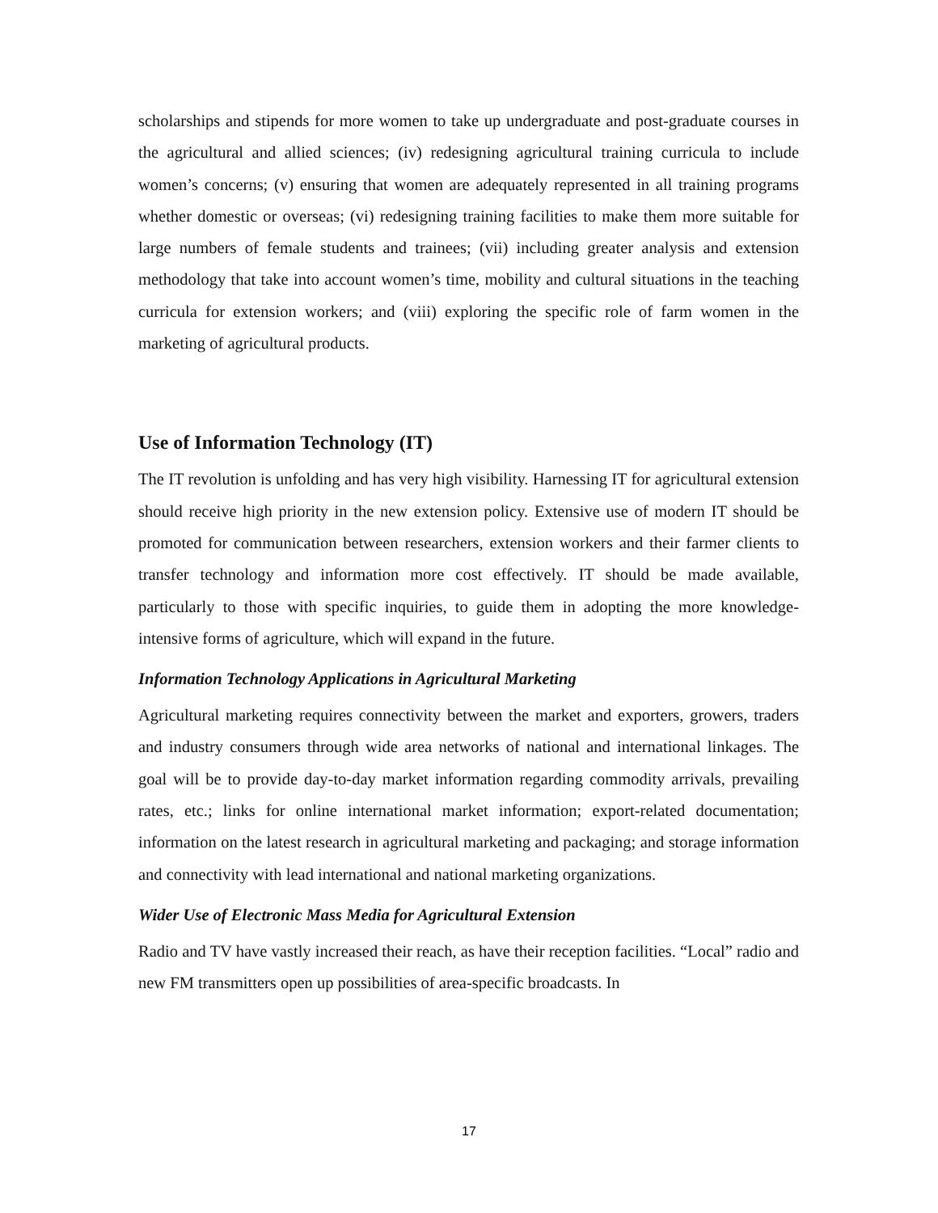scholarships and stipends for more women to take up undergraduate and post-graduate courses in the agricultural and allied sciences; (iv) redesigning agricultural training curricula to include women’s concerns; (v) ensuring that women are adequately represented in all training programs whether domestic or overseas; (vi) redesigning training facilities to make them more suitable for large numbers of female students and trainees; (vii) including greater analysis and extension methodology that take into account women’s time, mobility and cultural situations in the teaching curricula for extension workers; and (viii) exploring the specific role of farm women in the marketing of agricultural products.
Use of Information Technology (IT)
The IT revolution is unfolding and has very high visibility. Harnessing IT for agricultural extension should receive high priority in the new extension policy. Extensive use of modern IT should be promoted for communication between researchers, extension workers and their farmer clients to transfer technology and information more cost effectively. IT should be made available, particularly to those with specific inquiries, to guide them in adopting the more knowledge-intensive forms of agriculture, which will expand in the future.
Information Technology Applications in Agricultural Marketing
Agricultural marketing requires connectivity between the market and exporters, growers, traders and industry consumers through wide area networks of national and international linkages. The goal will be to provide day-to-day market information regarding commodity arrivals, prevailing rates, etc.; links for online international market information; export-related documentation; information on the latest research in agricultural marketing and packaging; and storage information and connectivity with lead international and national marketing organizations.
Wider Use of Electronic Mass Media for Agricultural Extension
Radio and TV have vastly increased their reach, as have their reception facilities. “Local” radio and new FM transmitters open up possibilities of area-specific broadcasts. In
17